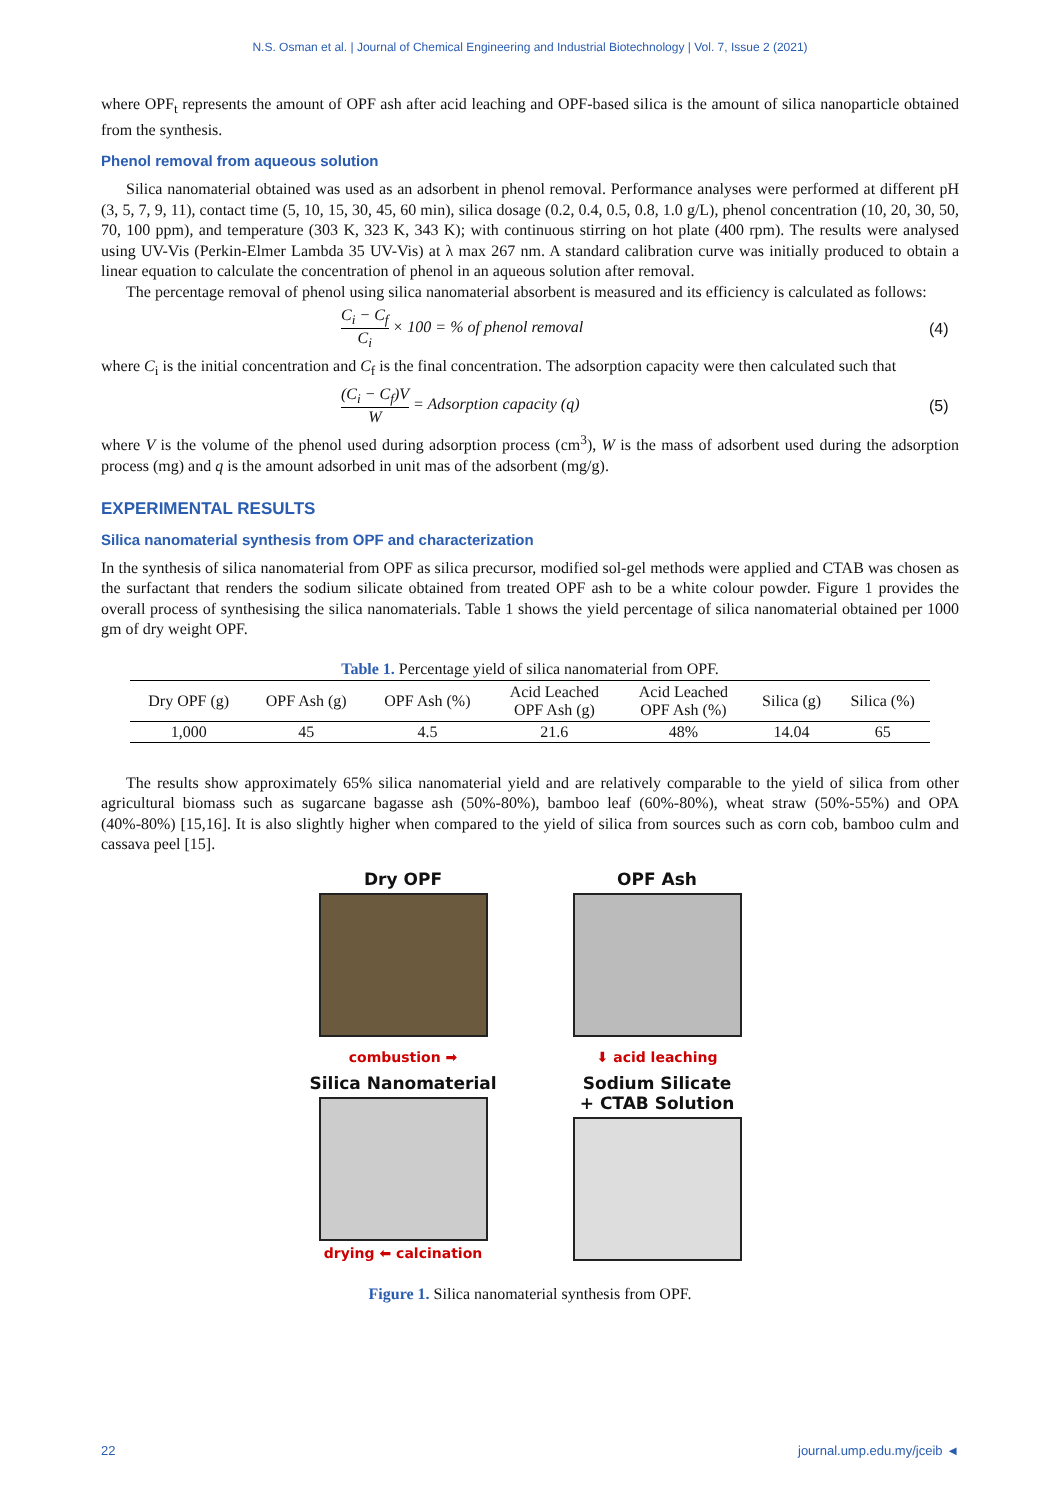N.S. Osman et al. | Journal of Chemical Engineering and Industrial Biotechnology | Vol. 7, Issue 2 (2021)
where OPF<sub>t</sub> represents the amount of OPF ash after acid leaching and OPF-based silica is the amount of silica nanoparticle obtained from the synthesis.
Phenol removal from aqueous solution
Silica nanomaterial obtained was used as an adsorbent in phenol removal. Performance analyses were performed at different pH (3, 5, 7, 9, 11), contact time (5, 10, 15, 30, 45, 60 min), silica dosage (0.2, 0.4, 0.5, 0.8, 1.0 g/L), phenol concentration (10, 20, 30, 50, 70, 100 ppm), and temperature (303 K, 323 K, 343 K); with continuous stirring on hot plate (400 rpm). The results were analysed using UV-Vis (Perkin-Elmer Lambda 35 UV-Vis) at λ max 267 nm. A standard calibration curve was initially produced to obtain a linear equation to calculate the concentration of phenol in an aqueous solution after removal.
The percentage removal of phenol using silica nanomaterial absorbent is measured and its efficiency is calculated as follows:
C<sub>i</sub> − C<sub>f</sub> C<sub>i</sub> × 100 = % of phenol removal
(4)
where C<sub>i</sub> is the initial concentration and C<sub>f</sub> is the final concentration. The adsorption capacity were then calculated such that
(C<sub>i</sub> − C<sub>f</sub>)V W = Adsorption capacity (q)
(5)
where V is the volume of the phenol used during adsorption process (cm<sup>3</sup>), W is the mass of adsorbent used during the adsorption process (mg) and q is the amount adsorbed in unit mas of the adsorbent (mg/g).
EXPERIMENTAL RESULTS
Silica nanomaterial synthesis from OPF and characterization
In the synthesis of silica nanomaterial from OPF as silica precursor, modified sol-gel methods were applied and CTAB was chosen as the surfactant that renders the sodium silicate obtained from treated OPF ash to be a white colour powder. Figure 1 provides the overall process of synthesising the silica nanomaterials. Table 1 shows the yield percentage of silica nanomaterial obtained per 1000 gm of dry weight OPF.
Table 1. Percentage yield of silica nanomaterial from OPF.
| Dry OPF (g) | OPF Ash (g) | OPF Ash (%) | Acid Leached OPF Ash (g) | Acid Leached OPF Ash (%) | Silica (g) | Silica (%) |
| --- | --- | --- | --- | --- | --- | --- |
| 1,000 | 45 | 4.5 | 21.6 | 48% | 14.04 | 65 |
The results show approximately 65% silica nanomaterial yield and are relatively comparable to the yield of silica from other agricultural biomass such as sugarcane bagasse ash (50%-80%), bamboo leaf (60%-80%), wheat straw (50%-55%) and OPA (40%-80%) [15,16]. It is also slightly higher when compared to the yield of silica from sources such as corn cob, bamboo culm and cassava peel [15].
Dry OPF
OPF Ash
combustion ➡
⬇ acid leaching
Silica Nanomaterial
drying ⬅ calcination
Sodium Silicate
+ CTAB Solution
Figure 1. Silica nanomaterial synthesis from OPF.
22 journal.ump.edu.my/jceib ◄